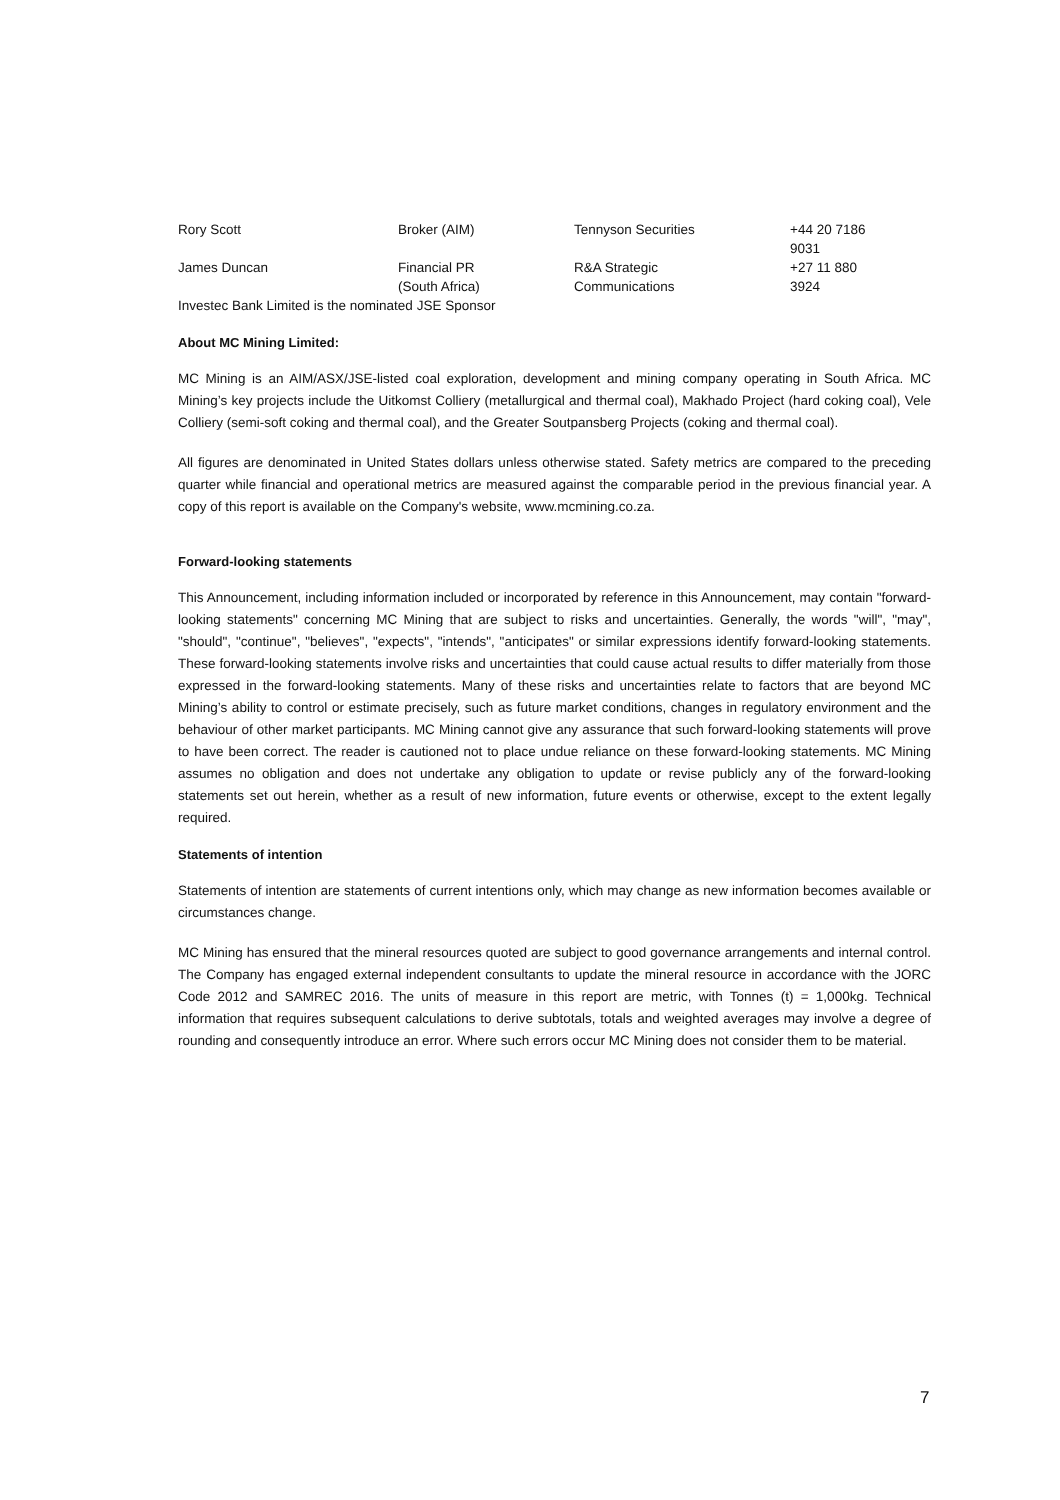| Rory Scott | Broker (AIM) | Tennyson Securities | +44 20 7186 9031 |
| James Duncan | Financial PR (South Africa) | R&A Strategic Communications | +27 11 880 3924 |
| Investec Bank Limited is the nominated JSE Sponsor | | | |
About MC Mining Limited:
MC Mining is an AIM/ASX/JSE-listed coal exploration, development and mining company operating in South Africa. MC Mining’s key projects include the Uitkomst Colliery (metallurgical and thermal coal), Makhado Project (hard coking coal), Vele Colliery (semi-soft coking and thermal coal), and the Greater Soutpansberg Projects (coking and thermal coal).
All figures are denominated in United States dollars unless otherwise stated. Safety metrics are compared to the preceding quarter while financial and operational metrics are measured against the comparable period in the previous financial year. A copy of this report is available on the Company's website, www.mcmining.co.za.
Forward-looking statements
This Announcement, including information included or incorporated by reference in this Announcement, may contain "forward-looking statements" concerning MC Mining that are subject to risks and uncertainties. Generally, the words "will", "may", "should", "continue", "believes", "expects", "intends", "anticipates" or similar expressions identify forward-looking statements. These forward-looking statements involve risks and uncertainties that could cause actual results to differ materially from those expressed in the forward-looking statements. Many of these risks and uncertainties relate to factors that are beyond MC Mining’s ability to control or estimate precisely, such as future market conditions, changes in regulatory environment and the behaviour of other market participants. MC Mining cannot give any assurance that such forward-looking statements will prove to have been correct. The reader is cautioned not to place undue reliance on these forward-looking statements. MC Mining assumes no obligation and does not undertake any obligation to update or revise publicly any of the forward-looking statements set out herein, whether as a result of new information, future events or otherwise, except to the extent legally required.
Statements of intention
Statements of intention are statements of current intentions only, which may change as new information becomes available or circumstances change.
MC Mining has ensured that the mineral resources quoted are subject to good governance arrangements and internal control. The Company has engaged external independent consultants to update the mineral resource in accordance with the JORC Code 2012 and SAMREC 2016. The units of measure in this report are metric, with Tonnes (t) = 1,000kg. Technical information that requires subsequent calculations to derive subtotals, totals and weighted averages may involve a degree of rounding and consequently introduce an error. Where such errors occur MC Mining does not consider them to be material.
7